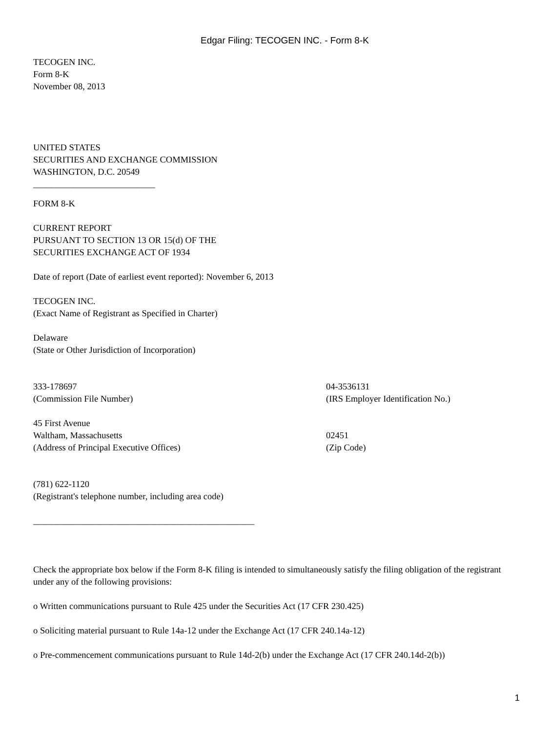Edgar Filing: TECOGEN INC. - Form 8-K
TECOGEN INC.
Form 8-K
November 08, 2013
UNITED STATES
SECURITIES AND EXCHANGE COMMISSION
WASHINGTON, D.C. 20549
___________________________
FORM 8-K
CURRENT REPORT
PURSUANT TO SECTION 13 OR 15(d) OF THE
SECURITIES EXCHANGE ACT OF 1934
Date of report (Date of earliest event reported): November 6, 2013
TECOGEN INC.
(Exact Name of Registrant as Specified in Charter)
Delaware
(State or Other Jurisdiction of Incorporation)
333-178697
(Commission File Number)
04-3536131
(IRS Employer Identification No.)
45 First Avenue
Waltham, Massachusetts
(Address of Principal Executive Offices)
02451
(Zip Code)
(781) 622-1120
(Registrant's telephone number, including area code)
_________________________________________________
Check the appropriate box below if the Form 8-K filing is intended to simultaneously satisfy the filing obligation of the registrant under any of the following provisions:
o Written communications pursuant to Rule 425 under the Securities Act (17 CFR 230.425)
o Soliciting material pursuant to Rule 14a-12 under the Exchange Act (17 CFR 240.14a-12)
o Pre-commencement communications pursuant to Rule 14d-2(b) under the Exchange Act (17 CFR 240.14d-2(b))
1